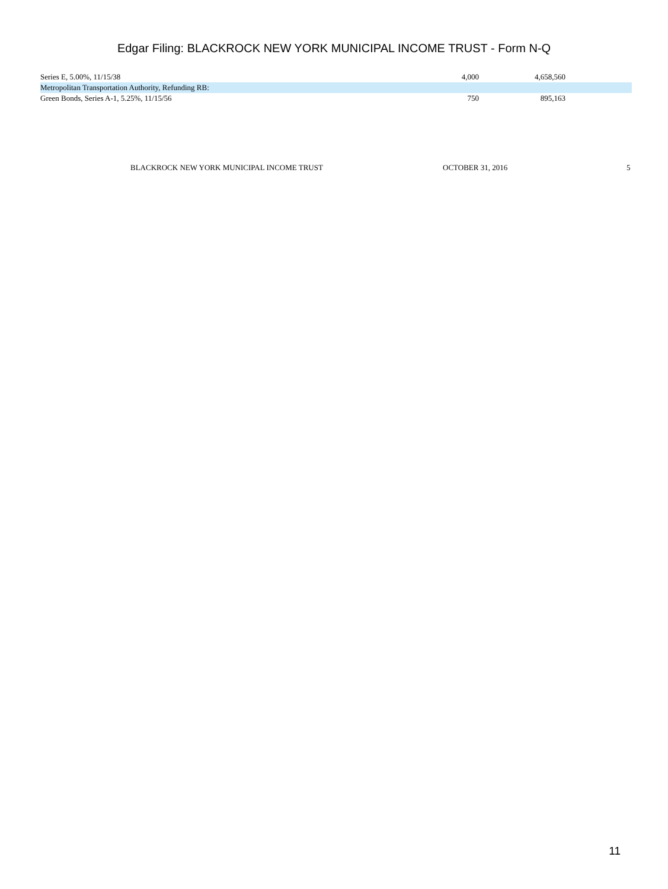Edgar Filing: BLACKROCK NEW YORK MUNICIPAL INCOME TRUST - Form N-Q
| Series E, 5.00%, 11/15/38 | 4,000 | 4,658,560 | |
| Metropolitan Transportation Authority, Refunding RB: | | | |
| Green Bonds, Series A-1, 5.25%, 11/15/56 | 750 | 895,163 | |
BLACKROCK NEW YORK MUNICIPAL INCOME TRUST OCTOBER 31, 2016 5
11